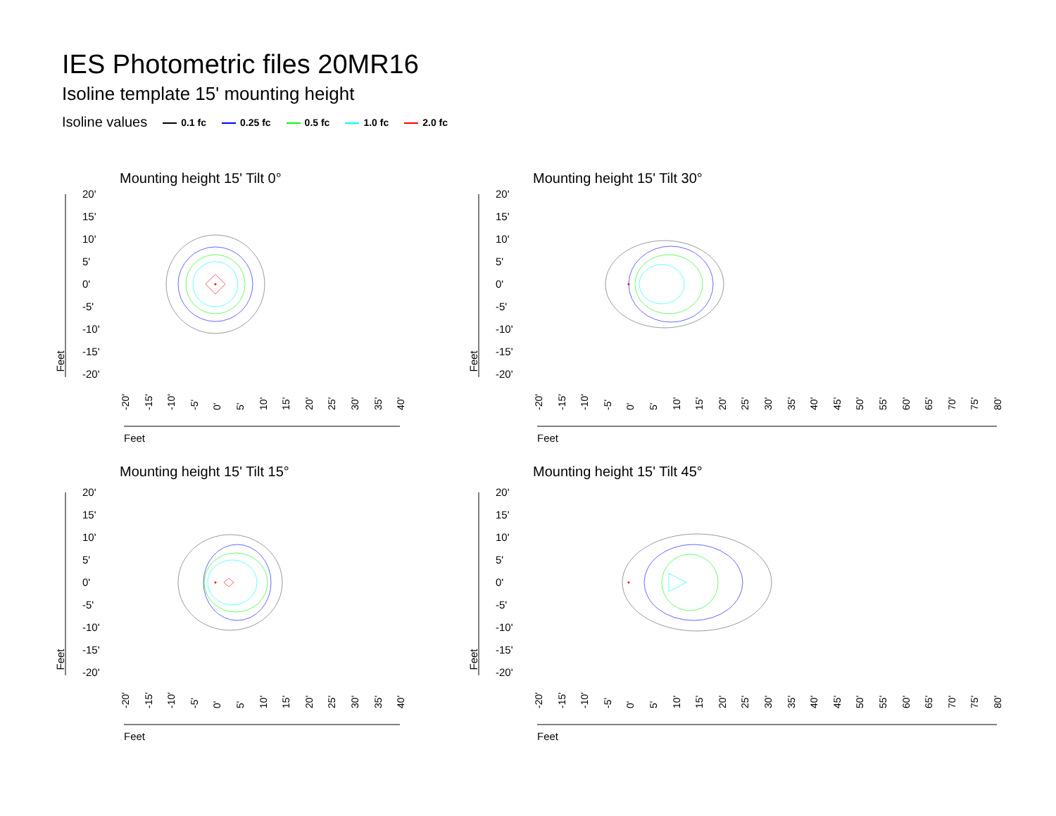IES Photometric files 20MR16
Isoline template 15' mounting height
Isoline values 0.1 fc 0.25 fc 0.5 fc 1.0 fc 2.0 fc
Mounting height 15' Tilt 0° Mounting height 15' Tilt 30°
Mounting height 15' Tilt 15° Mounting height 15' Tilt 45°
20'
15'
10'
5'
0'
-5'
-10'
-15'
-20'
20'
15'
10'
5'
0'
-5'
-10'
-15'
-20'
20'
15'
10'
5'
0'
-5'
-10'
-15'
-20'
20'
15'
10'
5'
0'
-5'
-10'
-15'
-20'
-20' -15' -10' -5' 0' 5' 10' 15' 20' 25' 30' 35' 40'
Feet
-20' -15' -10' -5' 0' 5' 10' 15' 20' 25' 30' 35' 40' 45' 50' 55' 60' 65' 70' 75' 80'
Feet
-20' -15' -10' -5' 0' 5' 10' 15' 20' 25' 30' 35' 40'
Feet
-20' -15' -10' -5' 0' 5' 10' 15' 20' 25' 30' 35' 40' 45' 50' 55' 60' 65' 70' 75' 80'
Feet
Feet Feet
Feet Feet